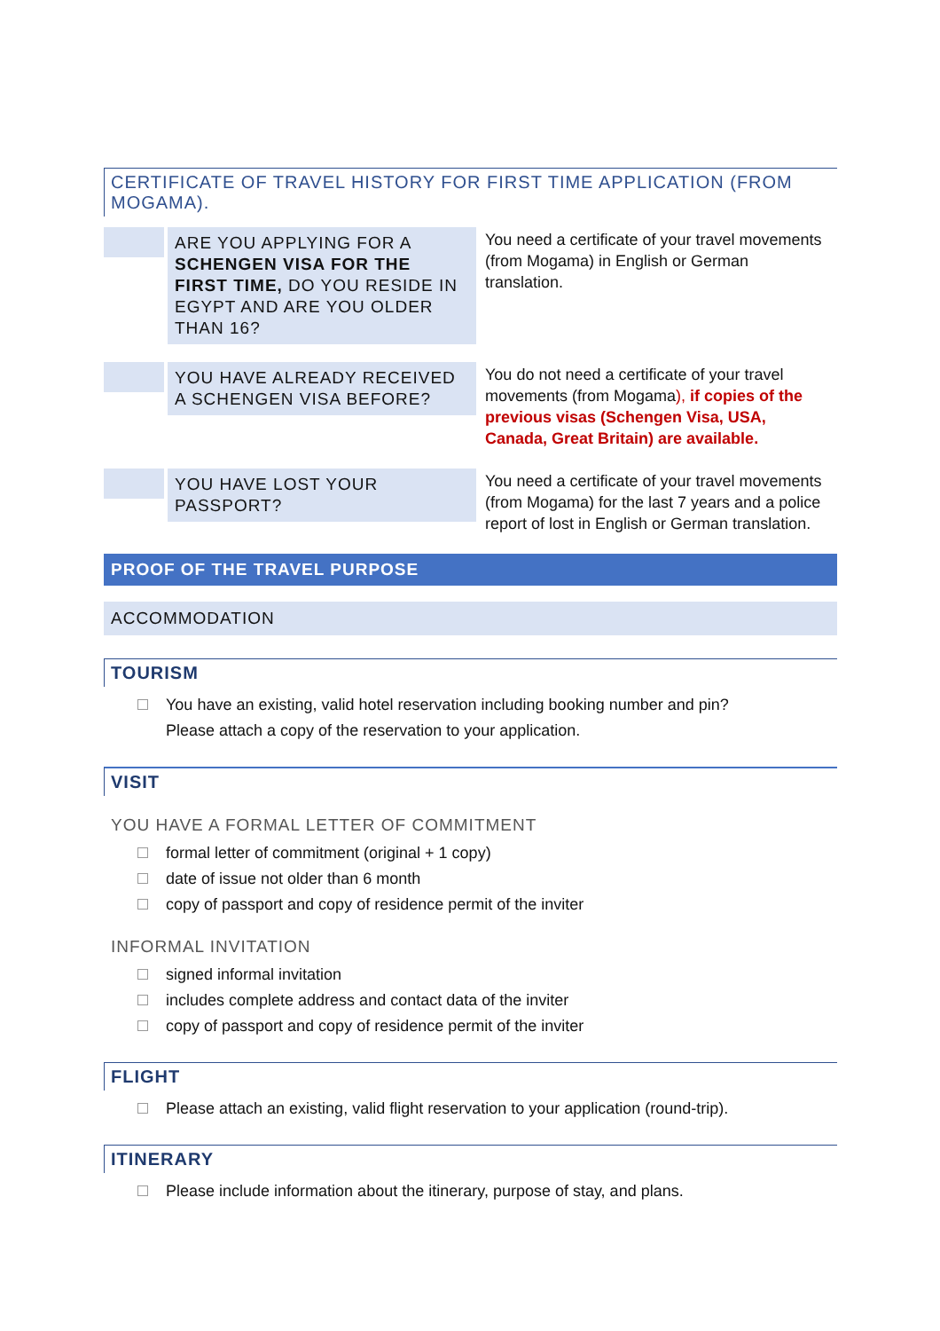CERTIFICATE OF TRAVEL HISTORY FOR FIRST TIME APPLICATION (FROM MOGAMA).
| | ARE YOU APPLYING FOR A SCHENGEN VISA FOR THE FIRST TIME, DO YOU RESIDE IN EGYPT AND ARE YOU OLDER THAN 16? | You need a certificate of your travel movements (from Mogama) in English or German translation. |
| | YOU HAVE ALREADY RECEIVED A SCHENGEN VISA BEFORE? | You do not need a certificate of your travel movements (from Mogama ), if copies of the previous visas (Schengen Visa, USA, Canada, Great Britain) are available. |
| | YOU HAVE LOST YOUR PASSPORT? | You need a certificate of your travel movements (from Mogama) for the last 7 years and a police report of lost in English or German translation. |
PROOF OF THE TRAVEL PURPOSE
ACCOMMODATION
TOURISM
You have an existing, valid hotel reservation including booking number and pin?
Please attach a copy of the reservation to your application.
VISIT
YOU HAVE A FORMAL LETTER OF COMMITMENT
formal letter of commitment (original + 1 copy)
date of issue not older than 6 month
copy of passport and copy of residence permit of the inviter
INFORMAL INVITATION
signed informal invitation
includes complete address and contact data of the inviter
copy of passport and copy of residence permit of the inviter
FLIGHT
Please attach an existing, valid flight reservation to your application (round-trip).
ITINERARY
Please include information about the itinerary, purpose of stay, and plans.